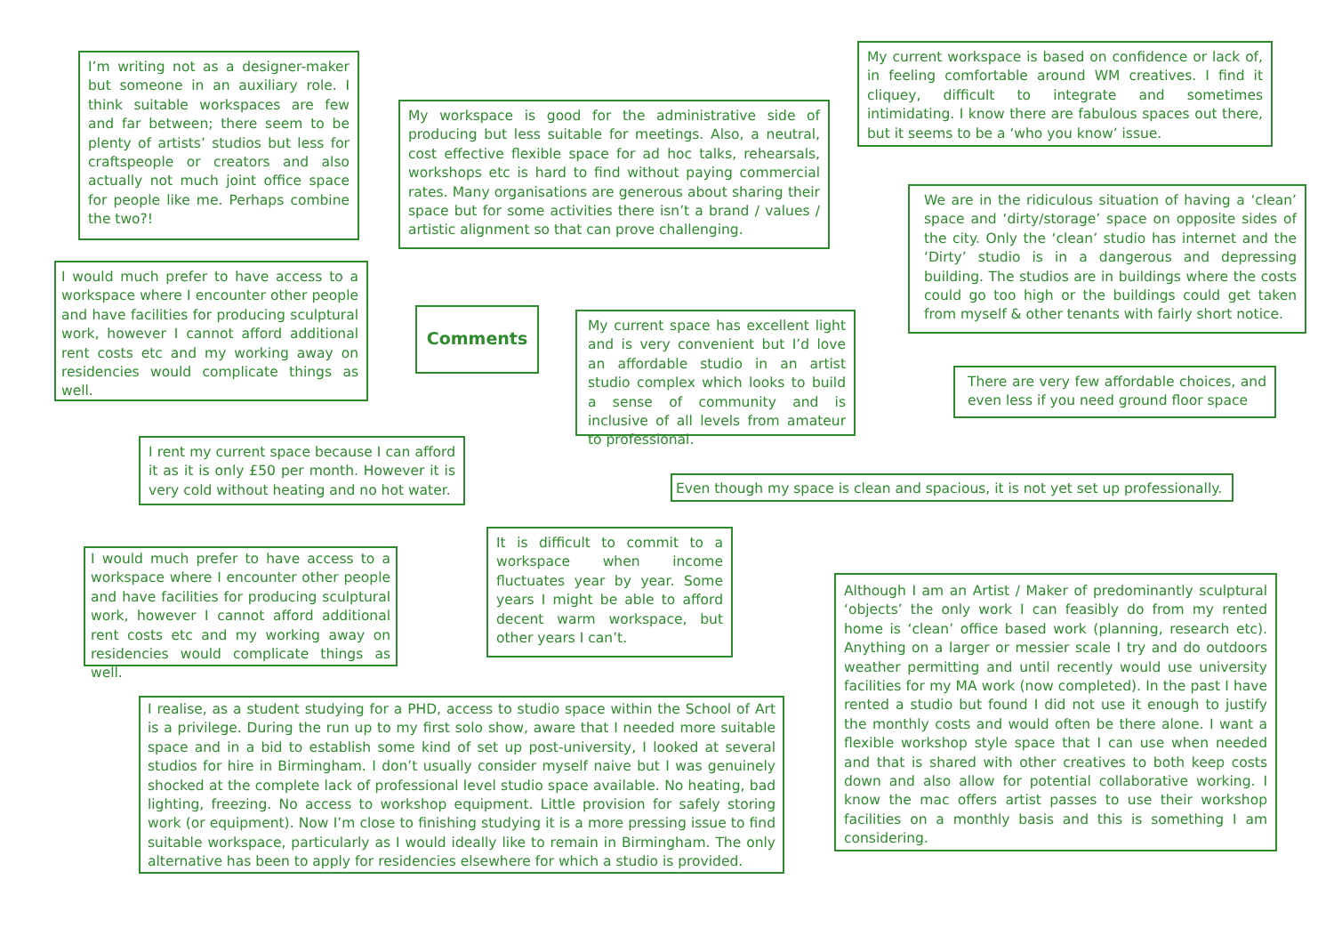I’m writing not as a designer-maker but someone in an auxiliary role. I think suitable workspaces are few and far between; there seem to be plenty of artists’ studios but less for craftspeople or creators and also actually not much joint office space for people like me. Perhaps combine the two?!
My workspace is good for the administrative side of producing but less suitable for meetings. Also, a neutral, cost effective flexible space for ad hoc talks, rehearsals, workshops etc is hard to find without paying commercial rates. Many organisations are generous about sharing their space but for some activities there isn’t a brand / values / artistic alignment so that can prove challenging.
My current workspace is based on confidence or lack of, in feeling comfortable around WM creatives. I find it cliquey, difficult to integrate and sometimes intimidating. I know there are fabulous spaces out there, but it seems to be a ‘who you know’ issue.
We are in the ridiculous situation of having a ‘clean’ space and ‘dirty/storage’ space on opposite sides of the city. Only the ‘clean’ studio has internet and the ‘Dirty’ studio is in a dangerous and depressing building. The studios are in buildings where the costs could go too high or the buildings could get taken from myself & other tenants with fairly short notice.
I would much prefer to have access to a workspace where I encounter other people and have facilities for producing sculptural work, however I cannot afford additional rent costs etc and my working away on residencies would complicate things as well.
Comments
My current space has excellent light and is very convenient but I’d love an affordable studio in an artist studio complex which looks to build a sense of community and is inclusive of all levels from amateur to professional.
There are very few affordable choices, and even less if you need ground floor space
I rent my current space because I can afford it as it is only £50 per month. However it is very cold without heating and no hot water.
Even though my space is clean and spacious, it is not yet set up professionally.
I would much prefer to have access to a workspace where I encounter other people and have facilities for producing sculptural work, however I cannot afford additional rent costs etc and my working away on residencies would complicate things as well.
It is difficult to commit to a workspace when income fluctuates year by year. Some years I might be able to afford decent warm workspace, but other years I can’t.
Although I am an Artist / Maker of predominantly sculptural ‘objects’ the only work I can feasibly do from my rented home is ‘clean’ office based work (planning, research etc). Anything on a larger or messier scale I try and do outdoors weather permitting and until recently would use university facilities for my MA work (now completed). In the past I have rented a studio but found I did not use it enough to justify the monthly costs and would often be there alone. I want a flexible workshop style space that I can use when needed and that is shared with other creatives to both keep costs down and also allow for potential collaborative working. I know the mac offers artist passes to use their workshop facilities on a monthly basis and this is something I am considering.
I realise, as a student studying for a PHD, access to studio space within the School of Art is a privilege. During the run up to my first solo show, aware that I needed more suitable space and in a bid to establish some kind of set up post-university, I looked at several studios for hire in Birmingham. I don’t usually consider myself naive but I was genuinely shocked at the complete lack of professional level studio space available. No heating, bad lighting, freezing. No access to workshop equipment. Little provision for safely storing work (or equipment). Now I’m close to finishing studying it is a more pressing issue to find suitable workspace, particularly as I would ideally like to remain in Birmingham. The only alternative has been to apply for residencies elsewhere for which a studio is provided.